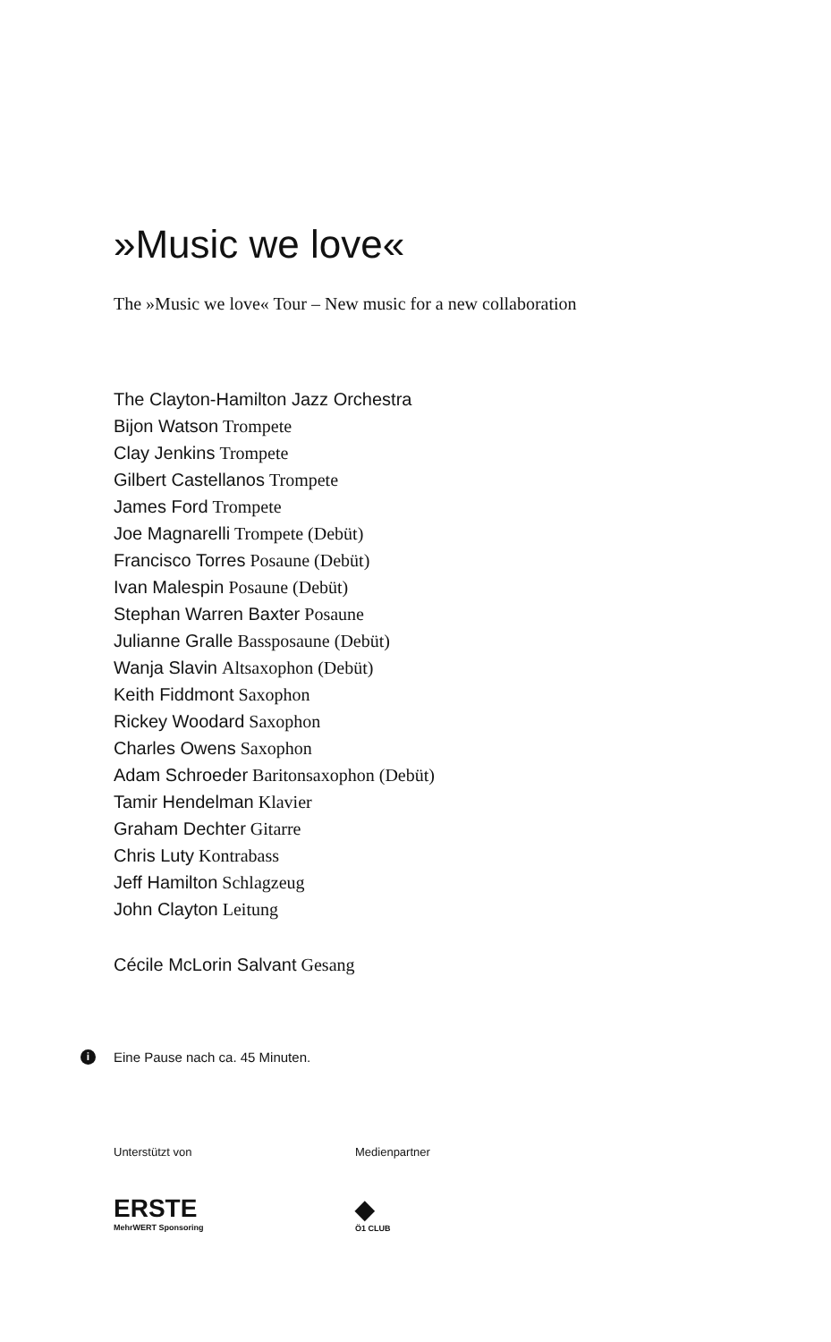»Music we love«
The »Music we love« Tour – New music for a new collaboration
The Clayton-Hamilton Jazz Orchestra
Bijon Watson Trompete
Clay Jenkins Trompete
Gilbert Castellanos Trompete
James Ford Trompete
Joe Magnarelli Trompete (Debüt)
Francisco Torres Posaune (Debüt)
Ivan Malespin Posaune (Debüt)
Stephan Warren Baxter Posaune
Julianne Gralle Bassposaune (Debüt)
Wanja Slavin Altsaxophon (Debüt)
Keith Fiddmont Saxophon
Rickey Woodard Saxophon
Charles Owens Saxophon
Adam Schroeder Baritonsaxophon (Debüt)
Tamir Hendelman Klavier
Graham Dechter Gitarre
Chris Luty Kontrabass
Jeff Hamilton Schlagzeug
John Clayton Leitung
Cécile McLorin Salvant Gesang
i Eine Pause nach ca. 45 Minuten.
Unterstützt von
ERSTE
MehrWERT Sponsoring
Medienpartner
◆
Ö1 CLUB